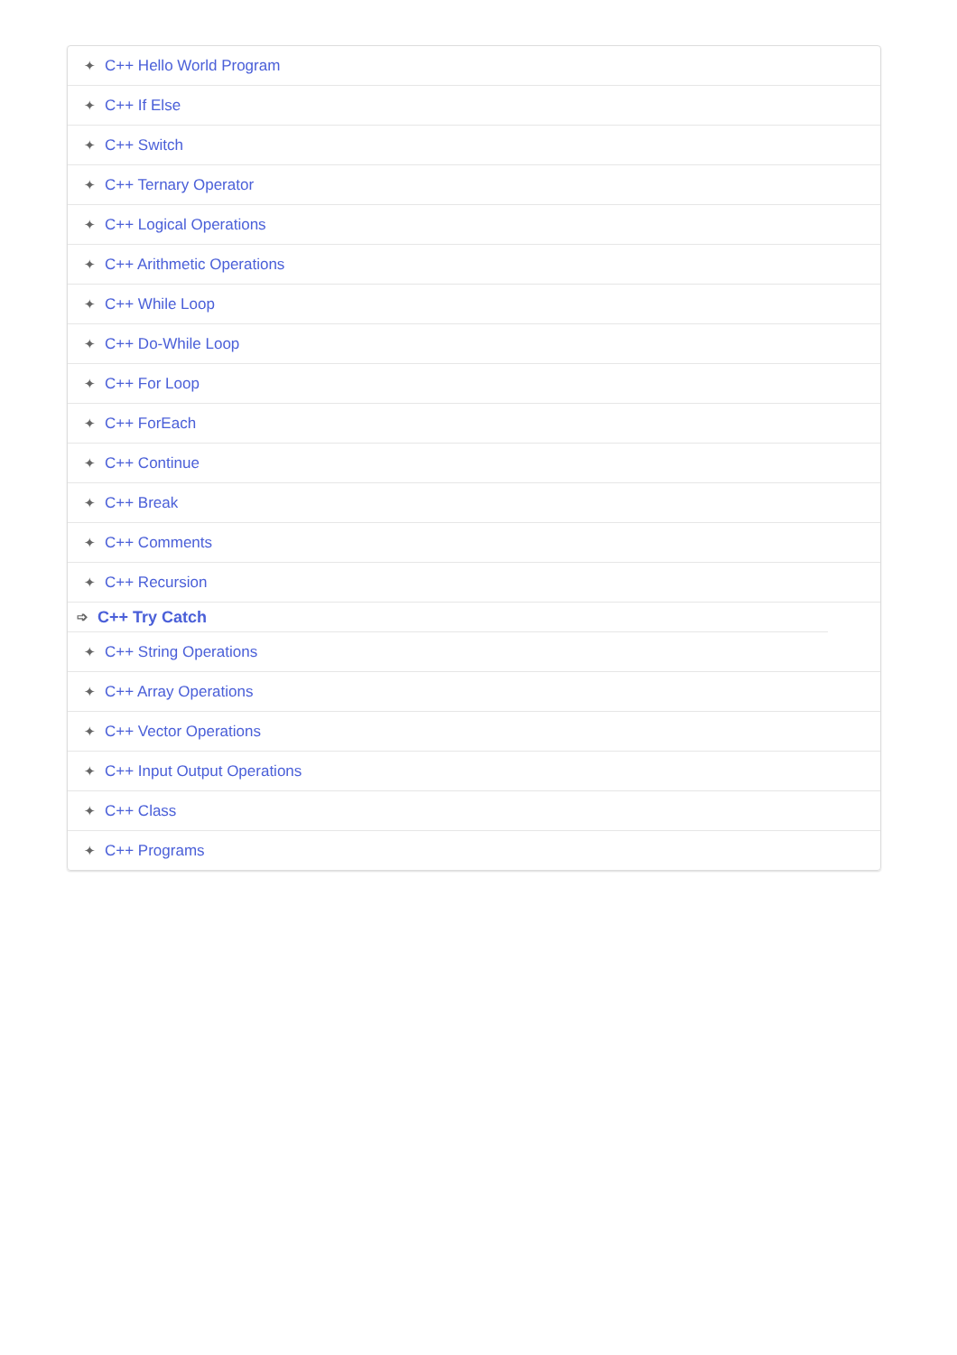✦ C++ Hello World Program
✦ C++ If Else
✦ C++ Switch
✦ C++ Ternary Operator
✦ C++ Logical Operations
✦ C++ Arithmetic Operations
✦ C++ While Loop
✦ C++ Do-While Loop
✦ C++ For Loop
✦ C++ ForEach
✦ C++ Continue
✦ C++ Break
✦ C++ Comments
✦ C++ Recursion
➩ C++ Try Catch
✦ C++ String Operations
✦ C++ Array Operations
✦ C++ Vector Operations
✦ C++ Input Output Operations
✦ C++ Class
✦ C++ Programs